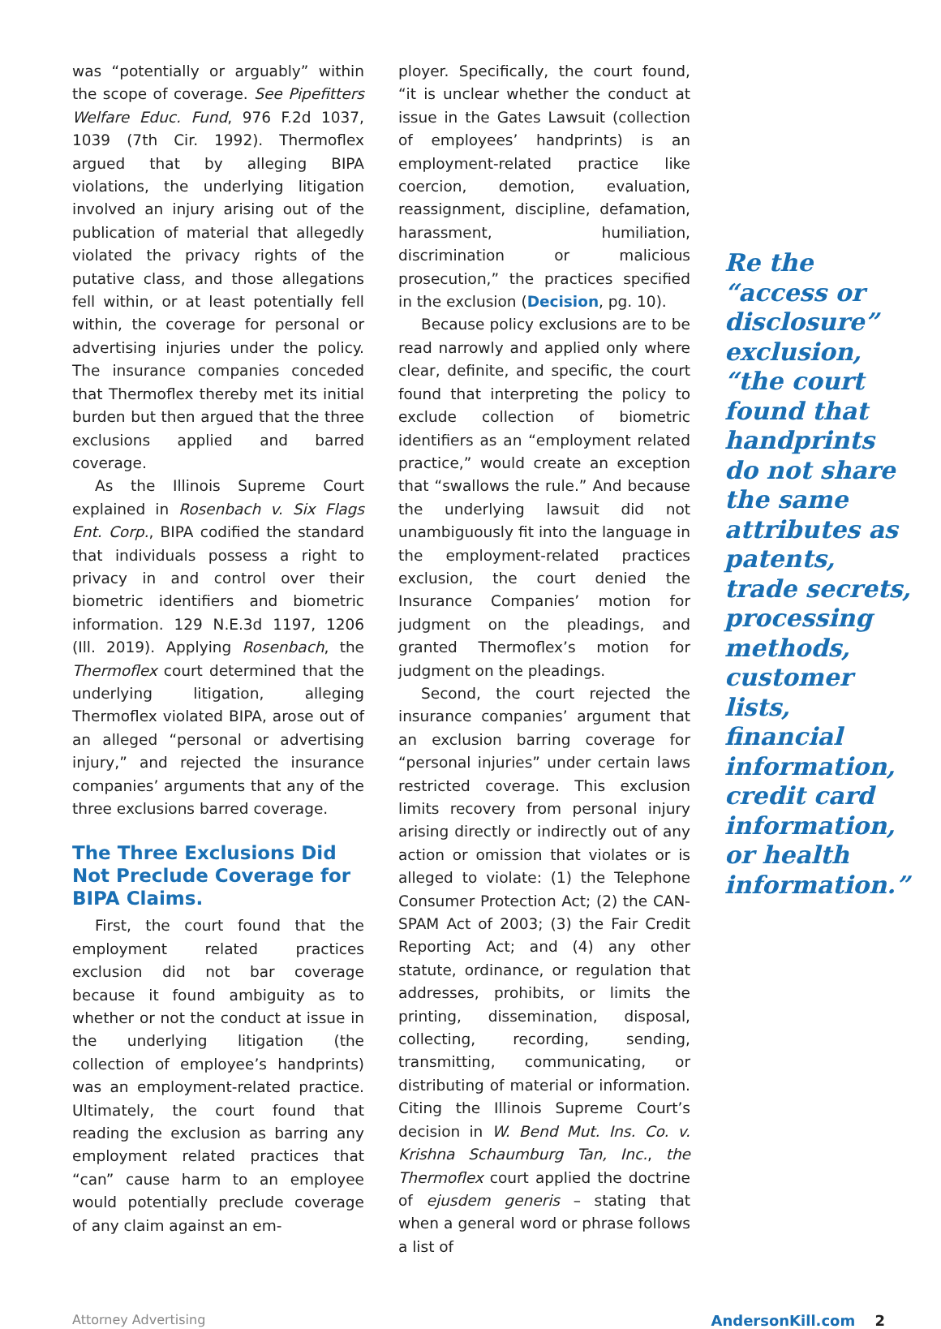was “potentially or arguably” within the scope of coverage. See Pipefitters Welfare Educ. Fund, 976 F.2d 1037, 1039 (7th Cir. 1992). Thermoflex argued that by alleging BIPA violations, the underlying litigation involved an injury arising out of the publication of material that allegedly violated the privacy rights of the putative class, and those allegations fell within, or at least potentially fell within, the coverage for personal or advertising injuries under the policy. The insurance companies conceded that Thermoflex thereby met its initial burden but then argued that the three exclusions applied and barred coverage.
As the Illinois Supreme Court explained in Rosenbach v. Six Flags Ent. Corp., BIPA codified the standard that individuals possess a right to privacy in and control over their biometric identifiers and biometric information. 129 N.E.3d 1197, 1206 (Ill. 2019). Applying Rosenbach, the Thermoflex court determined that the underlying litigation, alleging Thermoflex violated BIPA, arose out of an alleged “personal or advertising injury,” and rejected the insurance companies’ arguments that any of the three exclusions barred coverage.
The Three Exclusions Did Not Preclude Coverage for BIPA Claims.
First, the court found that the employment related practices exclusion did not bar coverage because it found ambiguity as to whether or not the conduct at issue in the underlying litigation (the collection of employee’s handprints) was an employment-related practice. Ultimately, the court found that reading the exclusion as barring any employment related practices that “can” cause harm to an employee would potentially preclude coverage of any claim against an em-
ployer. Specifically, the court found, “it is unclear whether the conduct at issue in the Gates Lawsuit (collection of employees’ handprints) is an employment-related practice like coercion, demotion, evaluation, reassignment, discipline, defamation, harassment, humiliation, discrimination or malicious prosecution,” the practices specified in the exclusion (Decision, pg. 10).
Because policy exclusions are to be read narrowly and applied only where clear, definite, and specific, the court found that interpreting the policy to exclude collection of biometric identifiers as an “employment related practice,” would create an exception that “swallows the rule.” And because the underlying lawsuit did not unambiguously fit into the language in the employment-related practices exclusion, the court denied the Insurance Companies’ motion for judgment on the pleadings, and granted Thermoflex’s motion for judgment on the pleadings.
Second, the court rejected the insurance companies’ argument that an exclusion barring coverage for “personal injuries” under certain laws restricted coverage. This exclusion limits recovery from personal injury arising directly or indirectly out of any action or omission that violates or is alleged to violate: (1) the Telephone Consumer Protection Act; (2) the CAN-SPAM Act of 2003; (3) the Fair Credit Reporting Act; and (4) any other statute, ordinance, or regulation that addresses, prohibits, or limits the printing, dissemination, disposal, collecting, recording, sending, transmitting, communicating, or distributing of material or information. Citing the Illinois Supreme Court’s decision in W. Bend Mut. Ins. Co. v. Krishna Schaumburg Tan, Inc., the Thermoflex court applied the doctrine of ejusdem generis – stating that when a general word or phrase follows a list of
Re the “access or disclosure” exclusion, “the court found that handprints do not share the same attributes as patents, trade secrets, processing methods, customer lists, financial information, credit card information, or health information.”
Attorney Advertising AndersonKill.com 2